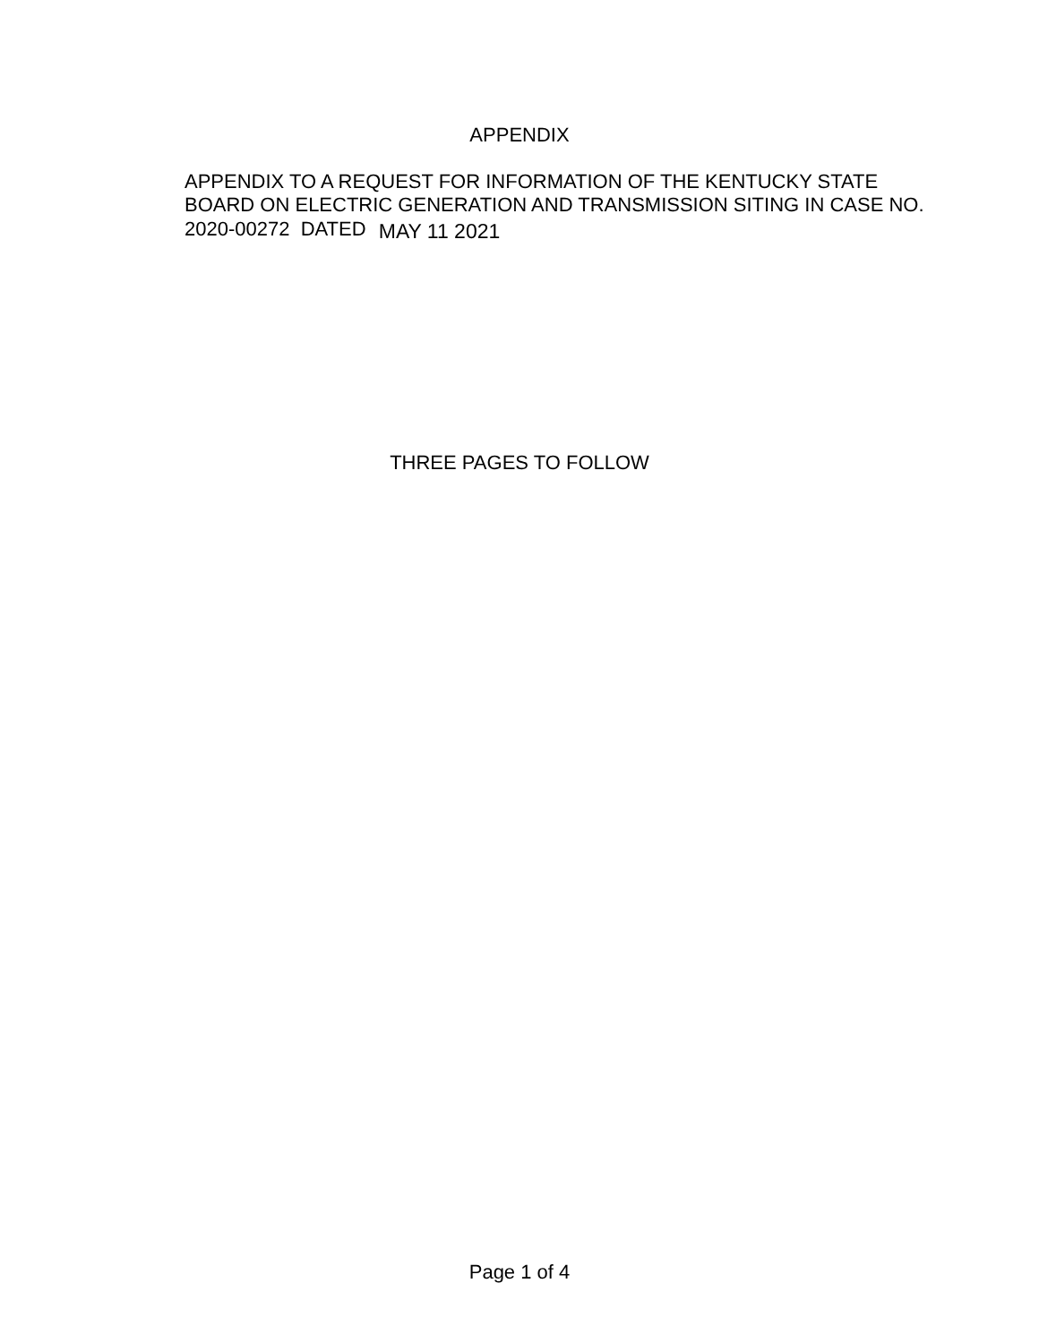APPENDIX
APPENDIX TO A REQUEST FOR INFORMATION OF THE KENTUCKY STATE BOARD ON ELECTRIC GENERATION AND TRANSMISSION SITING IN CASE NO. 2020-00272 DATED MAY 11 2021
THREE PAGES TO FOLLOW
Page 1 of 4